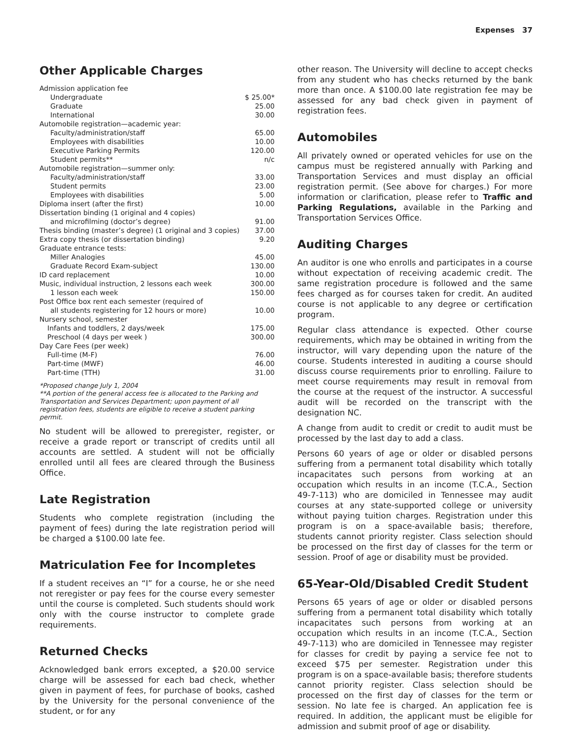Expenses 37
Other Applicable Charges
| Admission application fee | |
| Undergraduate | $ 25.00* |
| Graduate | 25.00 |
| International | 30.00 |
| Automobile registration—academic year: | |
| Faculty/administration/staff | 65.00 |
| Employees with disabilities | 10.00 |
| Executive Parking Permits | 120.00 |
| Student permits** | n/c |
| Automobile registration—summer only: | |
| Faculty/administration/staff | 33.00 |
| Student permits | 23.00 |
| Employees with disabilities | 5.00 |
| Diploma insert (after the first) | 10.00 |
| Dissertation binding (1 original and 4 copies) | |
| and microfilming (doctor’s degree) | 91.00 |
| Thesis binding (master’s degree) (1 original and 3 copies) | 37.00 |
| Extra copy thesis (or dissertation binding) | 9.20 |
| Graduate entrance tests: | |
| Miller Analogies | 45.00 |
| Graduate Record Exam-subject | 130.00 |
| ID card replacement | 10.00 |
| Music, individual instruction, 2 lessons each week | 300.00 |
| 1 lesson each week | 150.00 |
| Post Office box rent each semester (required of | |
| all students registering for 12 hours or more) | 10.00 |
| Nursery school, semester | |
| Infants and toddlers, 2 days/week | 175.00 |
| Preschool (4 days per week ) | 300.00 |
| Day Care Fees (per week) | |
| Full-time (M-F) | 76.00 |
| Part-time (MWF) | 46.00 |
| Part-time (TTH) | 31.00 |
*Proposed change July 1, 2004
**A portion of the general access fee is allocated to the Parking and Transportation and Services Department; upon payment of all registration fees, students are eligible to receive a student parking permit.
No student will be allowed to preregister, register, or receive a grade report or transcript of credits until all accounts are settled. A student will not be officially enrolled until all fees are cleared through the Business Office.
Late Registration
Students who complete registration (including the payment of fees) during the late registration period will be charged a $100.00 late fee.
Matriculation Fee for Incompletes
If a student receives an “I” for a course, he or she need not reregister or pay fees for the course every semester until the course is completed. Such students should work only with the course instructor to complete grade requirements.
Returned Checks
Acknowledged bank errors excepted, a $20.00 service charge will be assessed for each bad check, whether given in payment of fees, for purchase of books, cashed by the University for the personal convenience of the student, or for any
other reason. The University will decline to accept checks from any student who has checks returned by the bank more than once. A $100.00 late registration fee may be assessed for any bad check given in payment of registration fees.
Automobiles
All privately owned or operated vehicles for use on the campus must be registered annually with Parking and Transportation Services and must display an official registration permit. (See above for charges.) For more information or clarification, please refer to Traffic and Parking Regulations, available in the Parking and Transportation Services Office.
Auditing Charges
An auditor is one who enrolls and participates in a course without expectation of receiving academic credit. The same registration procedure is followed and the same fees charged as for courses taken for credit. An audited course is not applicable to any degree or certification program.
Regular class attendance is expected. Other course requirements, which may be obtained in writing from the instructor, will vary depending upon the nature of the course. Students interested in auditing a course should discuss course requirements prior to enrolling. Failure to meet course requirements may result in removal from the course at the request of the instructor. A successful audit will be recorded on the transcript with the designation NC.
A change from audit to credit or credit to audit must be processed by the last day to add a class.
Persons 60 years of age or older or disabled persons suffering from a permanent total disability which totally incapacitates such persons from working at an occupation which results in an income (T.C.A., Section 49-7-113) who are domiciled in Tennessee may audit courses at any state-supported college or university without paying tuition charges. Registration under this program is on a space-available basis; therefore, students cannot priority register. Class selection should be processed on the first day of classes for the term or session. Proof of age or disability must be provided.
65-Year-Old/Disabled Credit Student
Persons 65 years of age or older or disabled persons suffering from a permanent total disability which totally incapacitates such persons from working at an occupation which results in an income (T.C.A., Section 49-7-113) who are domiciled in Tennessee may register for classes for credit by paying a service fee not to exceed $75 per semester. Registration under this program is on a space-available basis; therefore students cannot priority register. Class selection should be processed on the first day of classes for the term or session. No late fee is charged. An application fee is required. In addition, the applicant must be eligible for admission and submit proof of age or disability.